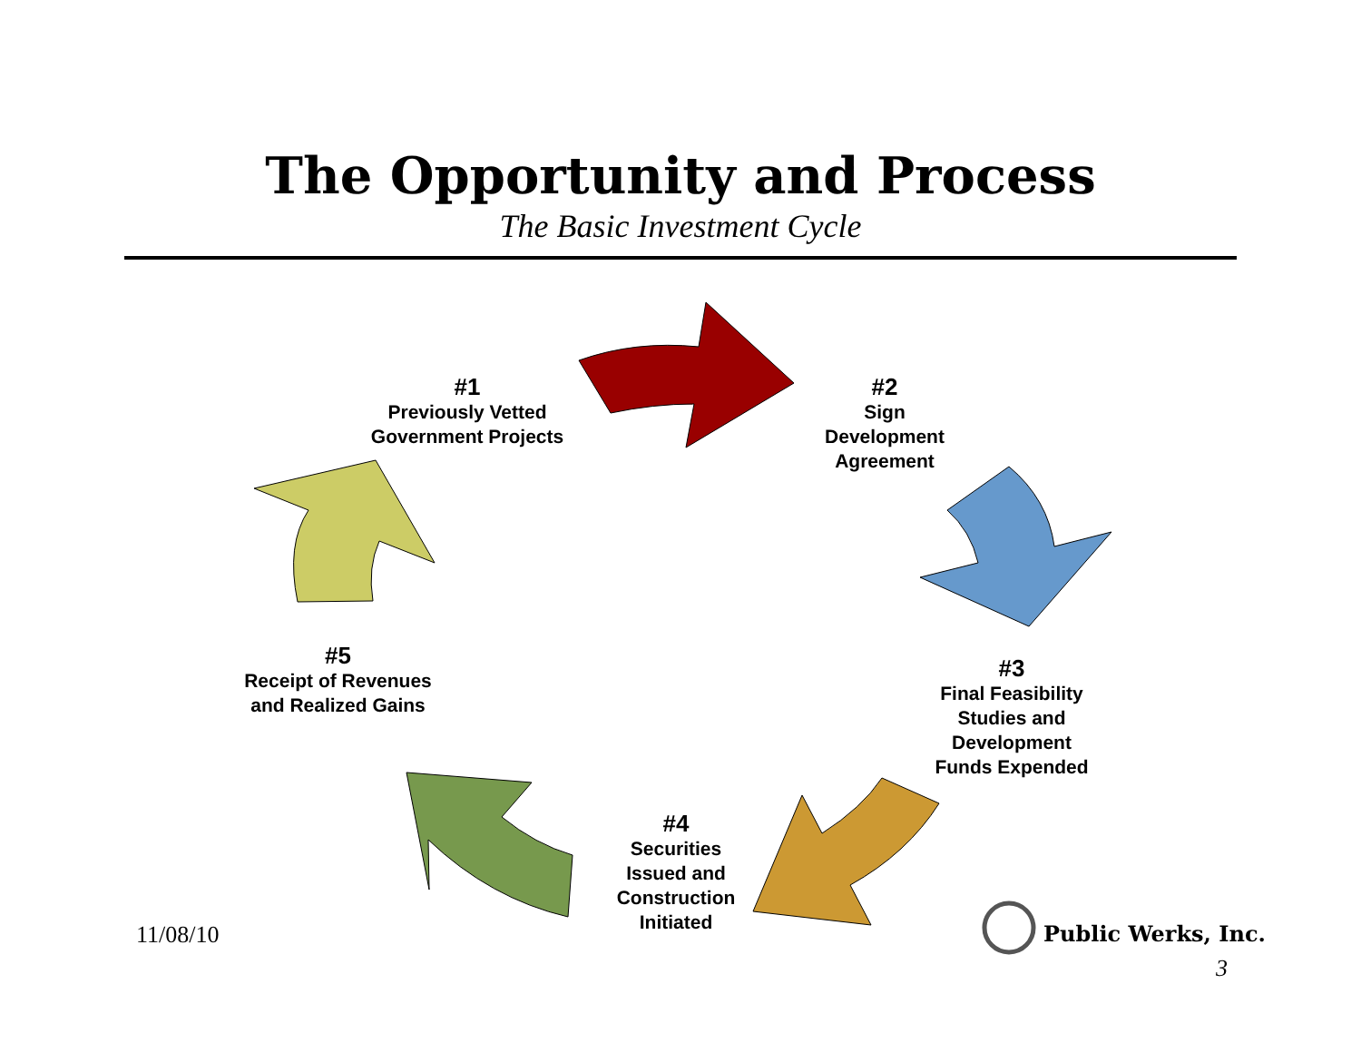The Opportunity and Process
The Basic Investment Cycle
#1
Previously Vetted Government Projects
#2
Sign Development Agreement
#3
Final Feasibility Studies and Development Funds Expended
#4
Securities Issued and Construction Initiated
#5
Receipt of Revenues and Realized Gains
11/08/10 Public Werks, Inc.
3